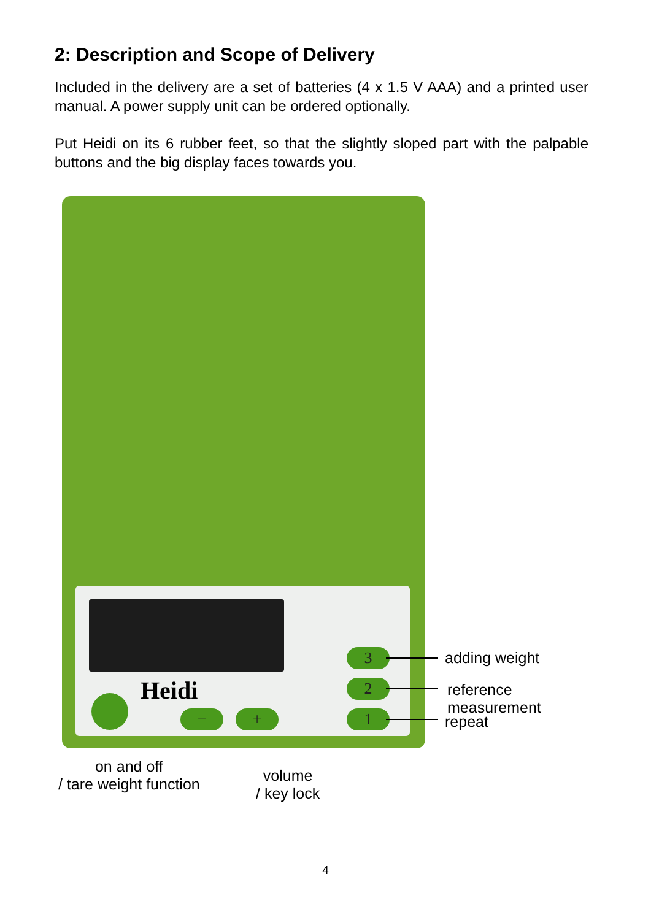2: Description and Scope of Delivery
Included in the delivery are a set of batteries (4 x 1.5 V AAA) and a printed user manual. A power supply unit can be ordered optionally.
Put Heidi on its 6 rubber feet, so that the slightly sloped part with the palpable buttons and the big display faces towards you.
Heidi
3
2
1
− +
adding weight
reference measurement
repeat
on and off
/ tare weight function
volume
/ key lock
4